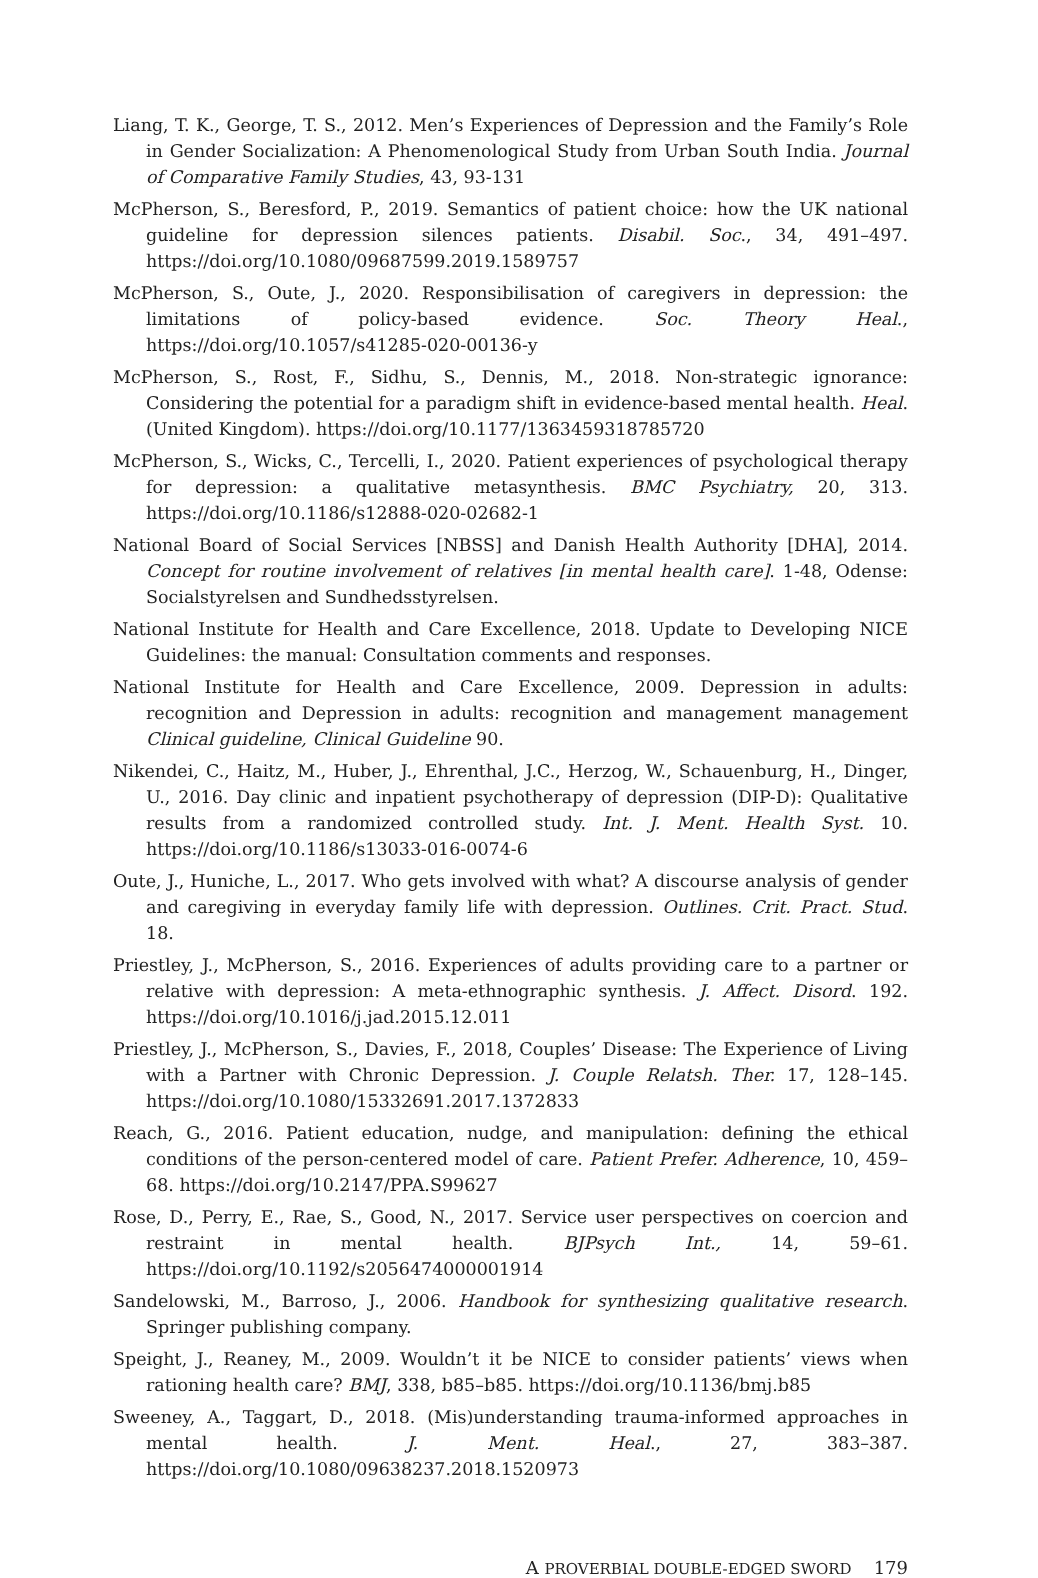Liang, T. K., George, T. S., 2012. Men’s Experiences of Depression and the Family’s Role in Gender Socialization: A Phenomenological Study from Urban South India. Journal of Comparative Family Studies, 43, 93-131
McPherson, S., Beresford, P., 2019. Semantics of patient choice: how the UK national guideline for depression silences patients. Disabil. Soc., 34, 491–497. https://doi.org/10.1080/09687599.2019.1589757
McPherson, S., Oute, J., 2020. Responsibilisation of caregivers in depression: the limitations of policy-based evidence. Soc. Theory Heal., https://doi.org/10.1057/s41285-020-00136-y
McPherson, S., Rost, F., Sidhu, S., Dennis, M., 2018. Non-strategic ignorance: Considering the potential for a paradigm shift in evidence-based mental health. Heal. (United Kingdom). https://doi.org/10.1177/1363459318785720
McPherson, S., Wicks, C., Tercelli, I., 2020. Patient experiences of psychological therapy for depression: a qualitative metasynthesis. BMC Psychiatry, 20, 313. https://doi.org/10.1186/s12888-020-02682-1
National Board of Social Services [NBSS] and Danish Health Authority [DHA], 2014. Concept for routine involvement of relatives [in mental health care]. 1-48, Odense: Socialstyrelsen and Sundhedsstyrelsen.
National Institute for Health and Care Excellence, 2018. Update to Developing NICE Guidelines: the manual: Consultation comments and responses.
National Institute for Health and Care Excellence, 2009. Depression in adults: recognition and Depression in adults: recognition and management management Clinical guideline, Clinical Guideline 90.
Nikendei, C., Haitz, M., Huber, J., Ehrenthal, J.C., Herzog, W., Schauenburg, H., Dinger, U., 2016. Day clinic and inpatient psychotherapy of depression (DIP-D): Qualitative results from a randomized controlled study. Int. J. Ment. Health Syst. 10. https://doi.org/10.1186/s13033-016-0074-6
Oute, J., Huniche, L., 2017. Who gets involved with what? A discourse analysis of gender and caregiving in everyday family life with depression. Outlines. Crit. Pract. Stud. 18.
Priestley, J., McPherson, S., 2016. Experiences of adults providing care to a partner or relative with depression: A meta-ethnographic synthesis. J. Affect. Disord. 192. https://doi.org/10.1016/j.jad.2015.12.011
Priestley, J., McPherson, S., Davies, F., 2018, Couples’ Disease: The Experience of Living with a Partner with Chronic Depression. J. Couple Relatsh. Ther. 17, 128–145. https://doi.org/10.1080/15332691.2017.1372833
Reach, G., 2016. Patient education, nudge, and manipulation: defining the ethical conditions of the person-centered model of care. Patient Prefer. Adherence, 10, 459–68. https://doi.org/10.2147/PPA.S99627
Rose, D., Perry, E., Rae, S., Good, N., 2017. Service user perspectives on coercion and restraint in mental health. BJPsych Int., 14, 59–61. https://doi.org/10.1192/s2056474000001914
Sandelowski, M., Barroso, J., 2006. Handbook for synthesizing qualitative research. Springer publishing company.
Speight, J., Reaney, M., 2009. Wouldn’t it be NICE to consider patients’ views when rationing health care? BMJ, 338, b85–b85. https://doi.org/10.1136/bmj.b85
Sweeney, A., Taggart, D., 2018. (Mis)understanding trauma-informed approaches in mental health. J. Ment. Heal., 27, 383–387. https://doi.org/10.1080/09638237.2018.1520973
A PROVERBIAL DOUBLE-EDGED SWORD 179